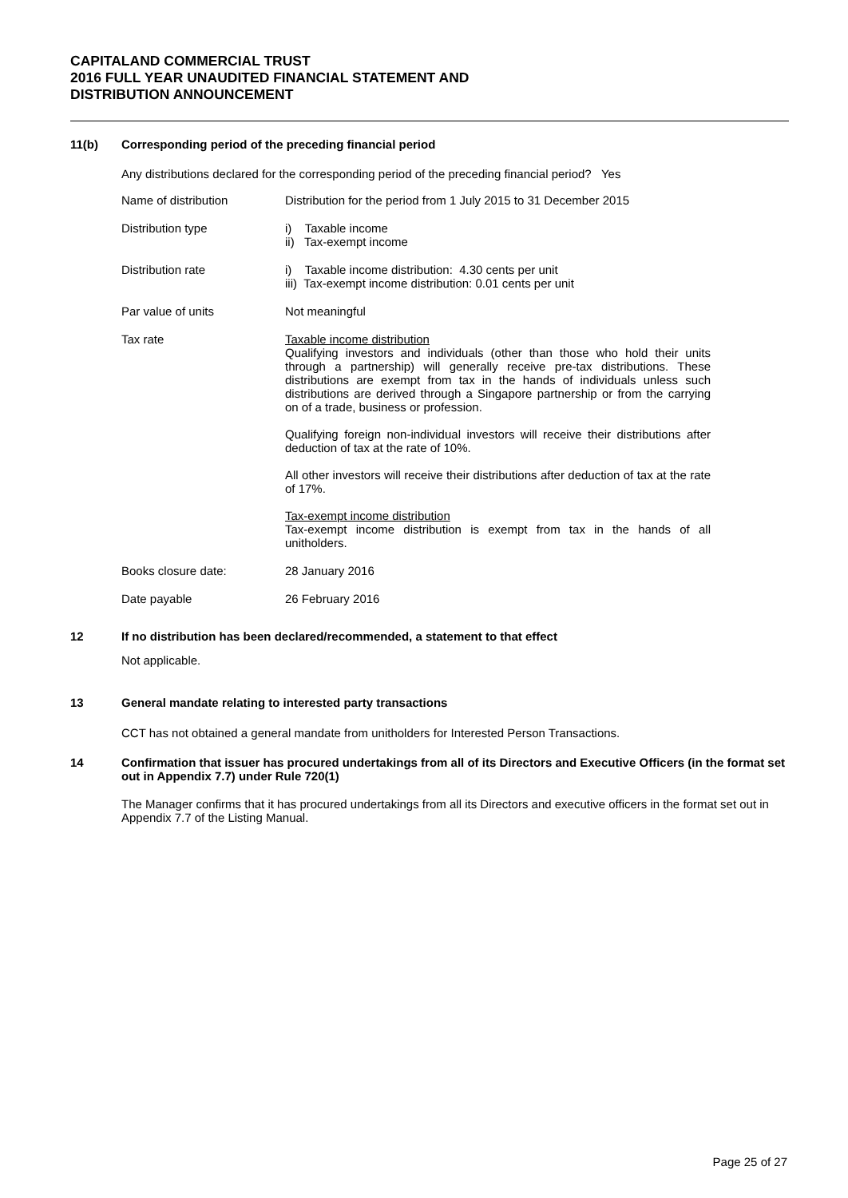CAPITALAND COMMERCIAL TRUST
2016 FULL YEAR UNAUDITED FINANCIAL STATEMENT AND
DISTRIBUTION ANNOUNCEMENT
11(b)
Corresponding period of the preceding financial period
Any distributions declared for the corresponding period of the preceding financial period? Yes
| Name of distribution | Distribution for the period from 1 July 2015 to 31 December 2015 |
| Distribution type | i) Taxable income ii) Tax-exempt income |
| Distribution rate | i) Taxable income distribution: 4.30 cents per unit iii) Tax-exempt income distribution: 0.01 cents per unit |
| Par value of units | Not meaningful |
| Tax rate | Taxable income distribution Qualifying investors and individuals (other than those who hold their units through a partnership) will generally receive pre-tax distributions. These distributions are exempt from tax in the hands of individuals unless such distributions are derived through a Singapore partnership or from the carrying on of a trade, business or profession. Qualifying foreign non-individual investors will receive their distributions after deduction of tax at the rate of 10%. All other investors will receive their distributions after deduction of tax at the rate of 17%. Tax-exempt income distribution Tax-exempt income distribution is exempt from tax in the hands of all unitholders. |
| Books closure date: | 28 January 2016 |
| Date payable | 26 February 2016 |
12
If no distribution has been declared/recommended, a statement to that effect
Not applicable.
13
General mandate relating to interested party transactions
CCT has not obtained a general mandate from unitholders for Interested Person Transactions.
14
Confirmation that issuer has procured undertakings from all of its Directors and Executive Officers (in the format set out in Appendix 7.7) under Rule 720(1)
The Manager confirms that it has procured undertakings from all its Directors and executive officers in the format set out in Appendix 7.7 of the Listing Manual.
Page 25 of 27